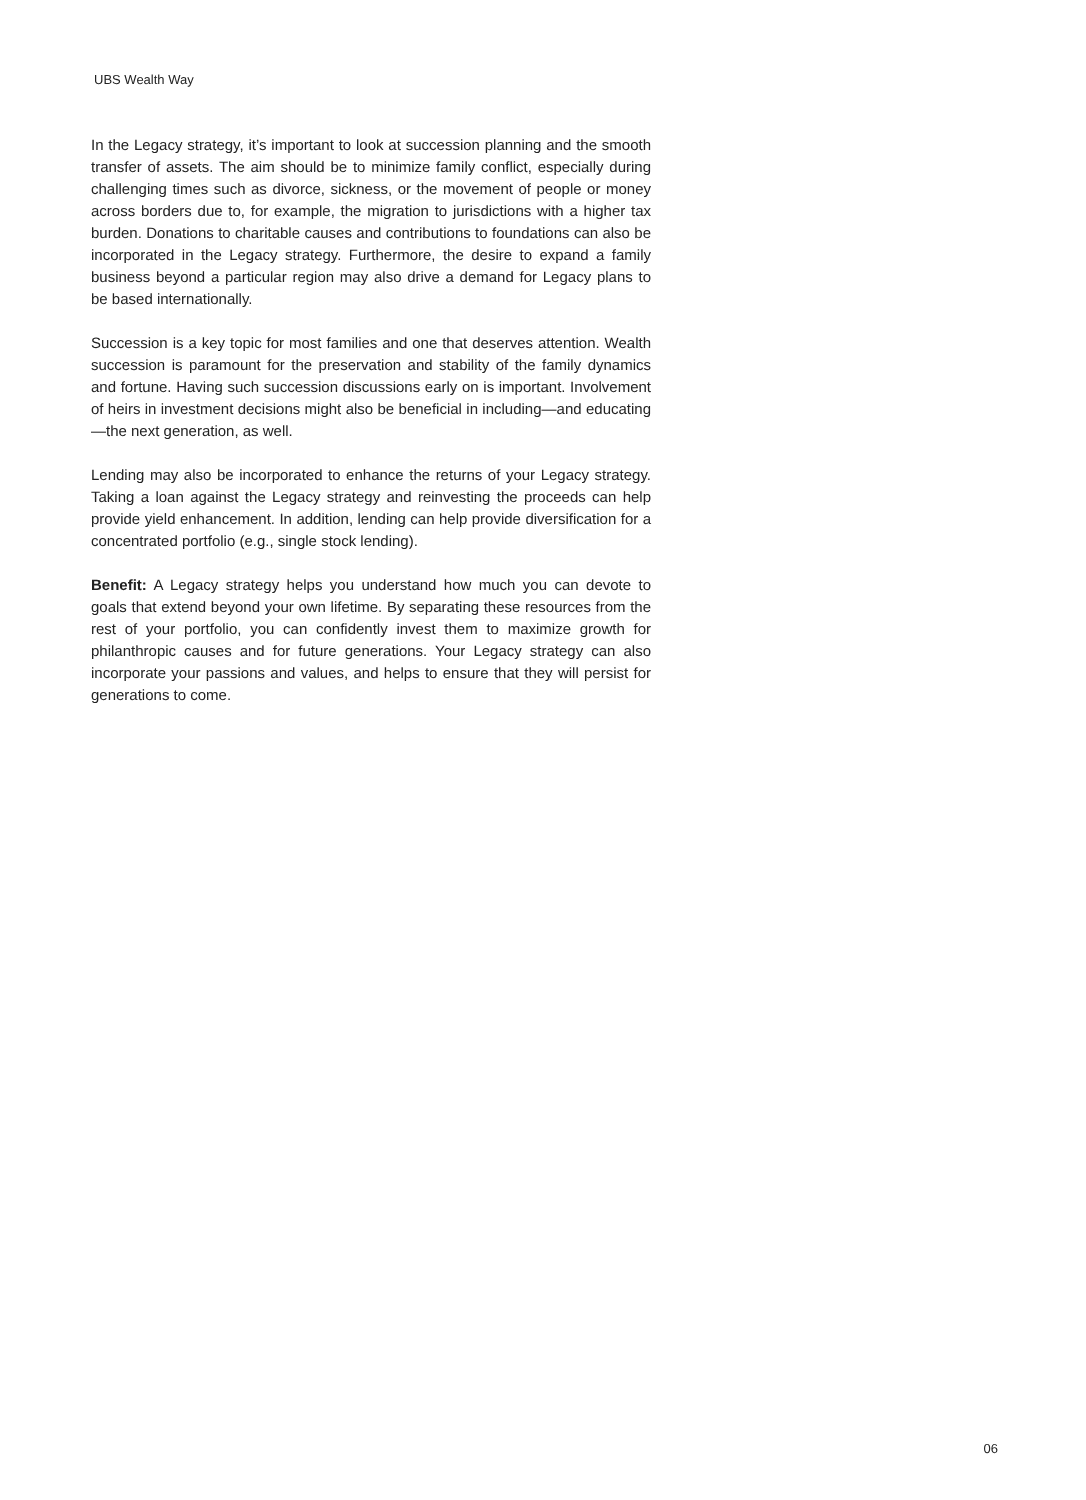UBS Wealth Way
In the Legacy strategy, it’s important to look at succession planning and the smooth transfer of assets. The aim should be to minimize family conflict, especially during challenging times such as divorce, sickness, or the movement of people or money across borders due to, for example, the migration to jurisdictions with a higher tax burden. Donations to charitable causes and contributions to foundations can also be incorporated in the Legacy strategy. Furthermore, the desire to expand a family business beyond a particular region may also drive a demand for Legacy plans to be based internationally.
Succession is a key topic for most families and one that deserves attention. Wealth succession is paramount for the preservation and stability of the family dynamics and fortune. Having such succession discussions early on is important. Involvement of heirs in investment decisions might also be beneficial in including—and educating—the next generation, as well.
Lending may also be incorporated to enhance the returns of your Legacy strategy. Taking a loan against the Legacy strategy and reinvesting the proceeds can help provide yield enhancement. In addition, lending can help provide diversification for a concentrated portfolio (e.g., single stock lending).
Benefit: A Legacy strategy helps you understand how much you can devote to goals that extend beyond your own lifetime. By separating these resources from the rest of your portfolio, you can confidently invest them to maximize growth for philanthropic causes and for future generations. Your Legacy strategy can also incorporate your passions and values, and helps to ensure that they will persist for generations to come.
06